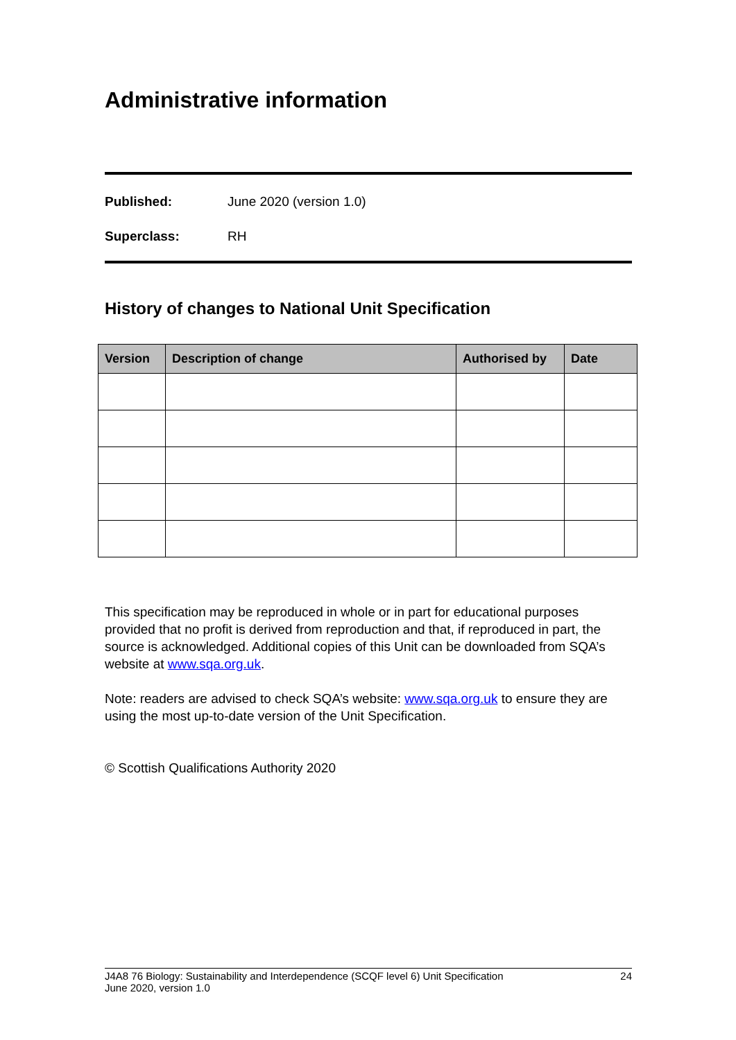Administrative information
Published: June 2020 (version 1.0)
Superclass: RH
History of changes to National Unit Specification
| Version | Description of change | Authorised by | Date |
| --- | --- | --- | --- |
This specification may be reproduced in whole or in part for educational purposes provided that no profit is derived from reproduction and that, if reproduced in part, the source is acknowledged. Additional copies of this Unit can be downloaded from SQA’s website at www.sqa.org.uk.
Note: readers are advised to check SQA’s website: www.sqa.org.uk to ensure they are using the most up-to-date version of the Unit Specification.
© Scottish Qualifications Authority 2020
J4A8 76 Biology: Sustainability and Interdependence (SCQF level 6) Unit Specification
June 2020, version 1.0 24